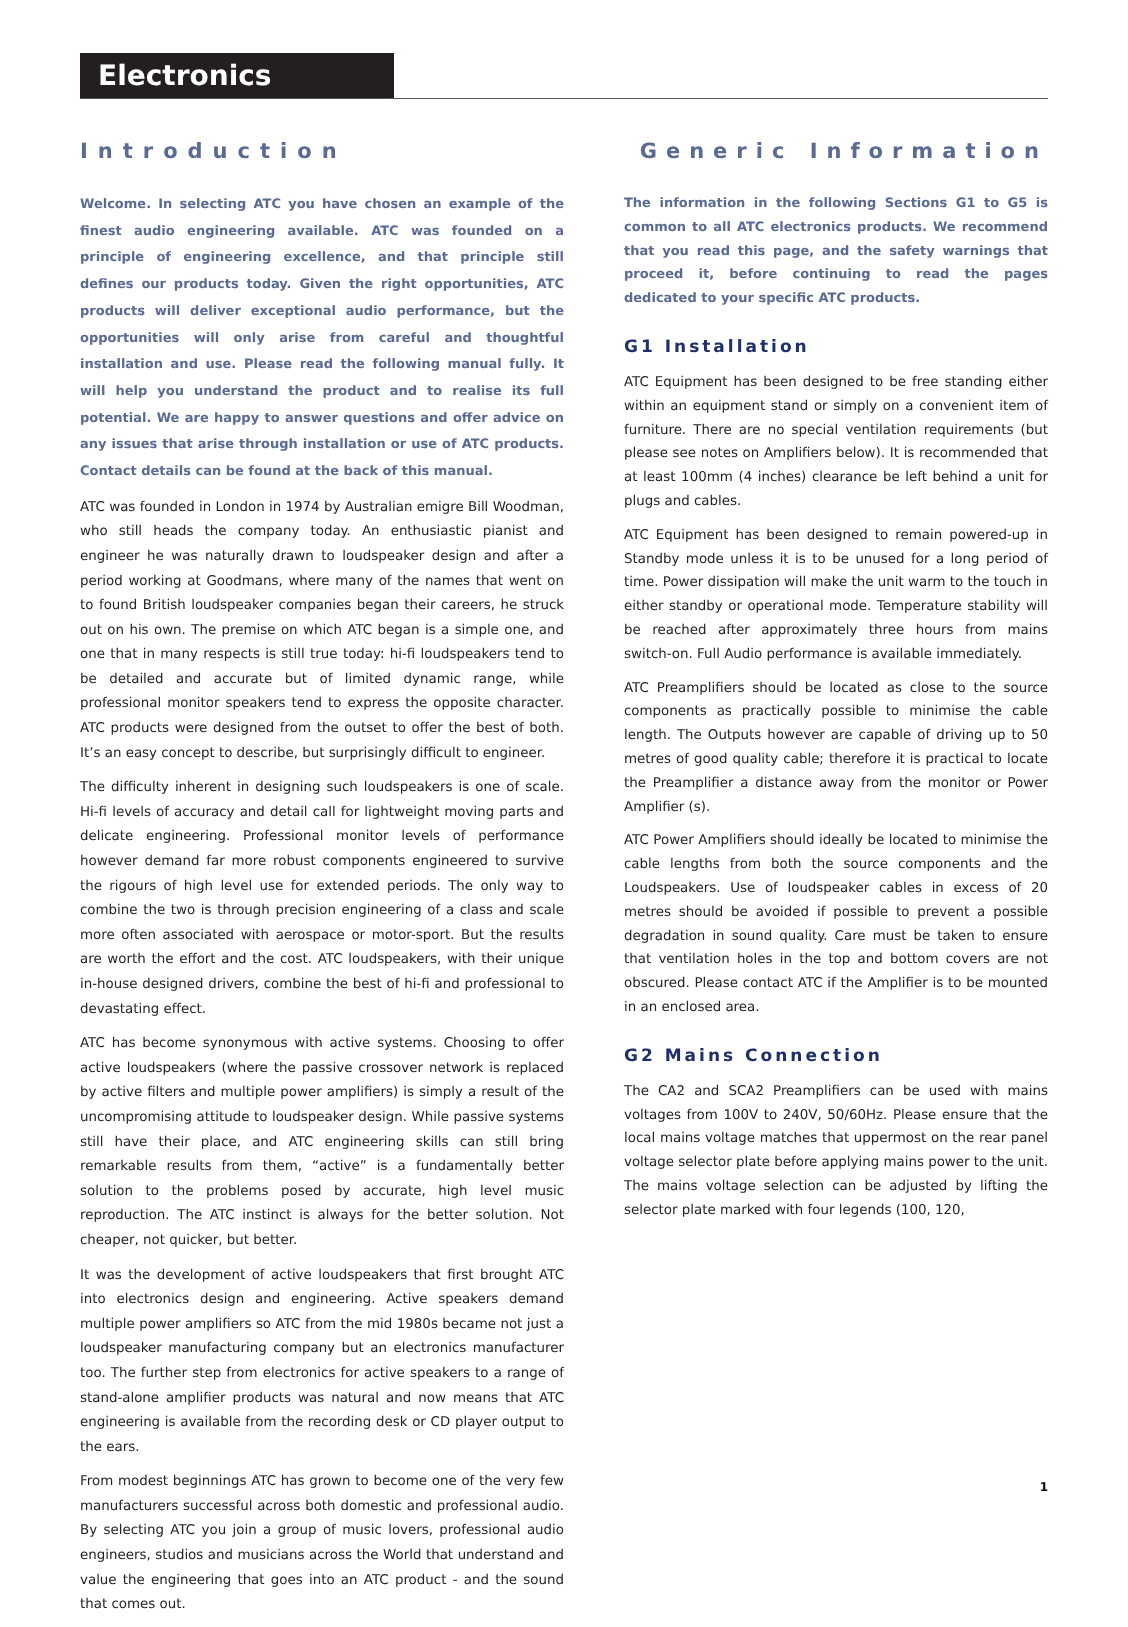Electronics
Introduction
Welcome. In selecting ATC you have chosen an example of the finest audio engineering available. ATC was founded on a principle of engineering excellence, and that principle still defines our products today. Given the right opportunities, ATC products will deliver exceptional audio performance, but the opportunities will only arise from careful and thoughtful installation and use. Please read the following manual fully. It will help you understand the product and to realise its full potential. We are happy to answer questions and offer advice on any issues that arise through installation or use of ATC products. Contact details can be found at the back of this manual.
ATC was founded in London in 1974 by Australian emigre Bill Woodman, who still heads the company today. An enthusiastic pianist and engineer he was naturally drawn to loudspeaker design and after a period working at Goodmans, where many of the names that went on to found British loudspeaker companies began their careers, he struck out on his own. The premise on which ATC began is a simple one, and one that in many respects is still true today: hi-fi loudspeakers tend to be detailed and accurate but of limited dynamic range, while professional monitor speakers tend to express the opposite character. ATC products were designed from the outset to offer the best of both. It’s an easy concept to describe, but surprisingly difficult to engineer.
The difficulty inherent in designing such loudspeakers is one of scale. Hi-fi levels of accuracy and detail call for lightweight moving parts and delicate engineering. Professional monitor levels of performance however demand far more robust components engineered to survive the rigours of high level use for extended periods. The only way to combine the two is through precision engineering of a class and scale more often associated with aerospace or motor-sport. But the results are worth the effort and the cost. ATC loudspeakers, with their unique in-house designed drivers, combine the best of hi-fi and professional to devastating effect.
ATC has become synonymous with active systems. Choosing to offer active loudspeakers (where the passive crossover network is replaced by active filters and multiple power amplifiers) is simply a result of the uncompromising attitude to loudspeaker design. While passive systems still have their place, and ATC engineering skills can still bring remarkable results from them, “active” is a fundamentally better solution to the problems posed by accurate, high level music reproduction. The ATC instinct is always for the better solution. Not cheaper, not quicker, but better.
It was the development of active loudspeakers that first brought ATC into electronics design and engineering. Active speakers demand multiple power amplifiers so ATC from the mid 1980s became not just a loudspeaker manufacturing company but an electronics manufacturer too. The further step from electronics for active speakers to a range of stand-alone amplifier products was natural and now means that ATC engineering is available from the recording desk or CD player output to the ears.
From modest beginnings ATC has grown to become one of the very few manufacturers successful across both domestic and professional audio. By selecting ATC you join a group of music lovers, professional audio engineers, studios and musicians across the World that understand and value the engineering that goes into an ATC product - and the sound that comes out.
Generic Information
The information in the following Sections G1 to G5 is common to all ATC electronics products. We recommend that you read this page, and the safety warnings that proceed it, before continuing to read the pages dedicated to your specific ATC products.
G1 Installation
ATC Equipment has been designed to be free standing either within an equipment stand or simply on a convenient item of furniture. There are no special ventilation requirements (but please see notes on Amplifiers below). It is recommended that at least 100mm (4 inches) clearance be left behind a unit for plugs and cables.
ATC Equipment has been designed to remain powered-up in Standby mode unless it is to be unused for a long period of time. Power dissipation will make the unit warm to the touch in either standby or operational mode. Temperature stability will be reached after approximately three hours from mains switch-on. Full Audio performance is available immediately.
ATC Preamplifiers should be located as close to the source components as practically possible to minimise the cable length. The Outputs however are capable of driving up to 50 metres of good quality cable; therefore it is practical to locate the Preamplifier a distance away from the monitor or Power Amplifier (s).
ATC Power Amplifiers should ideally be located to minimise the cable lengths from both the source components and the Loudspeakers. Use of loudspeaker cables in excess of 20 metres should be avoided if possible to prevent a possible degradation in sound quality. Care must be taken to ensure that ventilation holes in the top and bottom covers are not obscured. Please contact ATC if the Amplifier is to be mounted in an enclosed area.
G2 Mains Connection
The CA2 and SCA2 Preamplifiers can be used with mains voltages from 100V to 240V, 50/60Hz. Please ensure that the local mains voltage matches that uppermost on the rear panel voltage selector plate before applying mains power to the unit. The mains voltage selection can be adjusted by lifting the selector plate marked with four legends (100, 120,
1